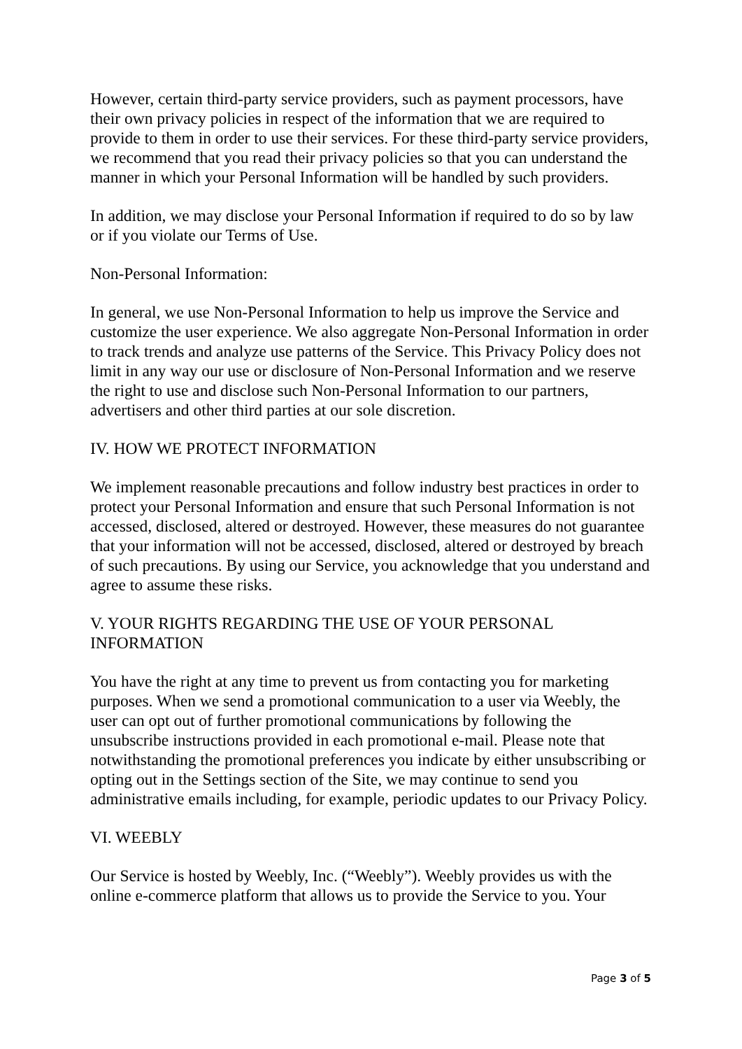However, certain third-party service providers, such as payment processors, have their own privacy policies in respect of the information that we are required to provide to them in order to use their services. For these third-party service providers, we recommend that you read their privacy policies so that you can understand the manner in which your Personal Information will be handled by such providers.
In addition, we may disclose your Personal Information if required to do so by law or if you violate our Terms of Use.
Non-Personal Information:
In general, we use Non-Personal Information to help us improve the Service and customize the user experience. We also aggregate Non-Personal Information in order to track trends and analyze use patterns of the Service. This Privacy Policy does not limit in any way our use or disclosure of Non-Personal Information and we reserve the right to use and disclose such Non-Personal Information to our partners, advertisers and other third parties at our sole discretion.
IV. HOW WE PROTECT INFORMATION
We implement reasonable precautions and follow industry best practices in order to protect your Personal Information and ensure that such Personal Information is not accessed, disclosed, altered or destroyed. However, these measures do not guarantee that your information will not be accessed, disclosed, altered or destroyed by breach of such precautions. By using our Service, you acknowledge that you understand and agree to assume these risks.
V. YOUR RIGHTS REGARDING THE USE OF YOUR PERSONAL INFORMATION
You have the right at any time to prevent us from contacting you for marketing purposes. When we send a promotional communication to a user via Weebly, the user can opt out of further promotional communications by following the unsubscribe instructions provided in each promotional e-mail. Please note that notwithstanding the promotional preferences you indicate by either unsubscribing or opting out in the Settings section of the Site, we may continue to send you administrative emails including, for example, periodic updates to our Privacy Policy.
VI. WEEBLY
Our Service is hosted by Weebly, Inc. (“Weebly”). Weebly provides us with the online e-commerce platform that allows us to provide the Service to you. Your
Page 3 of 5